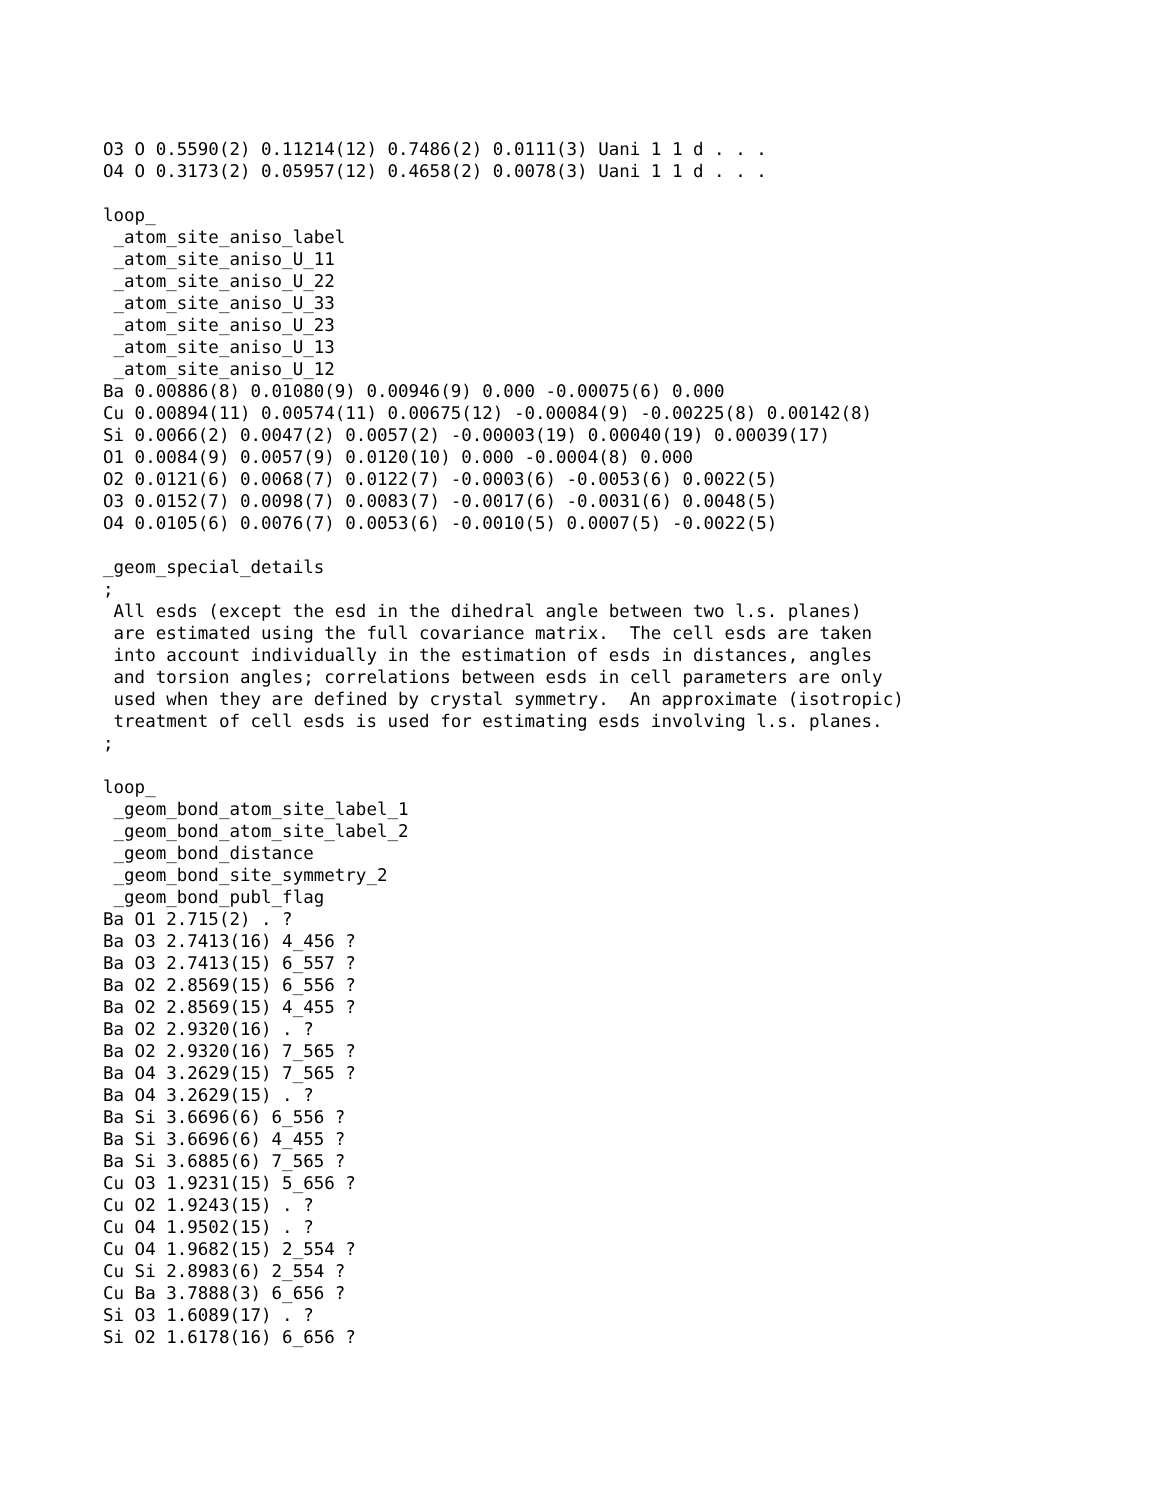O3 O 0.5590(2) 0.11214(12) 0.7486(2) 0.0111(3) Uani 1 1 d . . .
O4 O 0.3173(2) 0.05957(12) 0.4658(2) 0.0078(3) Uani 1 1 d . . .

loop_
 _atom_site_aniso_label
 _atom_site_aniso_U_11
 _atom_site_aniso_U_22
 _atom_site_aniso_U_33
 _atom_site_aniso_U_23
 _atom_site_aniso_U_13
 _atom_site_aniso_U_12
Ba 0.00886(8) 0.01080(9) 0.00946(9) 0.000 -0.00075(6) 0.000
Cu 0.00894(11) 0.00574(11) 0.00675(12) -0.00084(9) -0.00225(8) 0.00142(8)
Si 0.0066(2) 0.0047(2) 0.0057(2) -0.00003(19) 0.00040(19) 0.00039(17)
O1 0.0084(9) 0.0057(9) 0.0120(10) 0.000 -0.0004(8) 0.000
O2 0.0121(6) 0.0068(7) 0.0122(7) -0.0003(6) -0.0053(6) 0.0022(5)
O3 0.0152(7) 0.0098(7) 0.0083(7) -0.0017(6) -0.0031(6) 0.0048(5)
O4 0.0105(6) 0.0076(7) 0.0053(6) -0.0010(5) 0.0007(5) -0.0022(5)

_geom_special_details
;
 All esds (except the esd in the dihedral angle between two l.s. planes)
 are estimated using the full covariance matrix.  The cell esds are taken
 into account individually in the estimation of esds in distances, angles
 and torsion angles; correlations between esds in cell parameters are only
 used when they are defined by crystal symmetry.  An approximate (isotropic)
 treatment of cell esds is used for estimating esds involving l.s. planes.
;

loop_
 _geom_bond_atom_site_label_1
 _geom_bond_atom_site_label_2
 _geom_bond_distance
 _geom_bond_site_symmetry_2
 _geom_bond_publ_flag
Ba O1 2.715(2) . ?
Ba O3 2.7413(16) 4_456 ?
Ba O3 2.7413(15) 6_557 ?
Ba O2 2.8569(15) 6_556 ?
Ba O2 2.8569(15) 4_455 ?
Ba O2 2.9320(16) . ?
Ba O2 2.9320(16) 7_565 ?
Ba O4 3.2629(15) 7_565 ?
Ba O4 3.2629(15) . ?
Ba Si 3.6696(6) 6_556 ?
Ba Si 3.6696(6) 4_455 ?
Ba Si 3.6885(6) 7_565 ?
Cu O3 1.9231(15) 5_656 ?
Cu O2 1.9243(15) . ?
Cu O4 1.9502(15) . ?
Cu O4 1.9682(15) 2_554 ?
Cu Si 2.8983(6) 2_554 ?
Cu Ba 3.7888(3) 6_656 ?
Si O3 1.6089(17) . ?
Si O2 1.6178(16) 6_656 ?